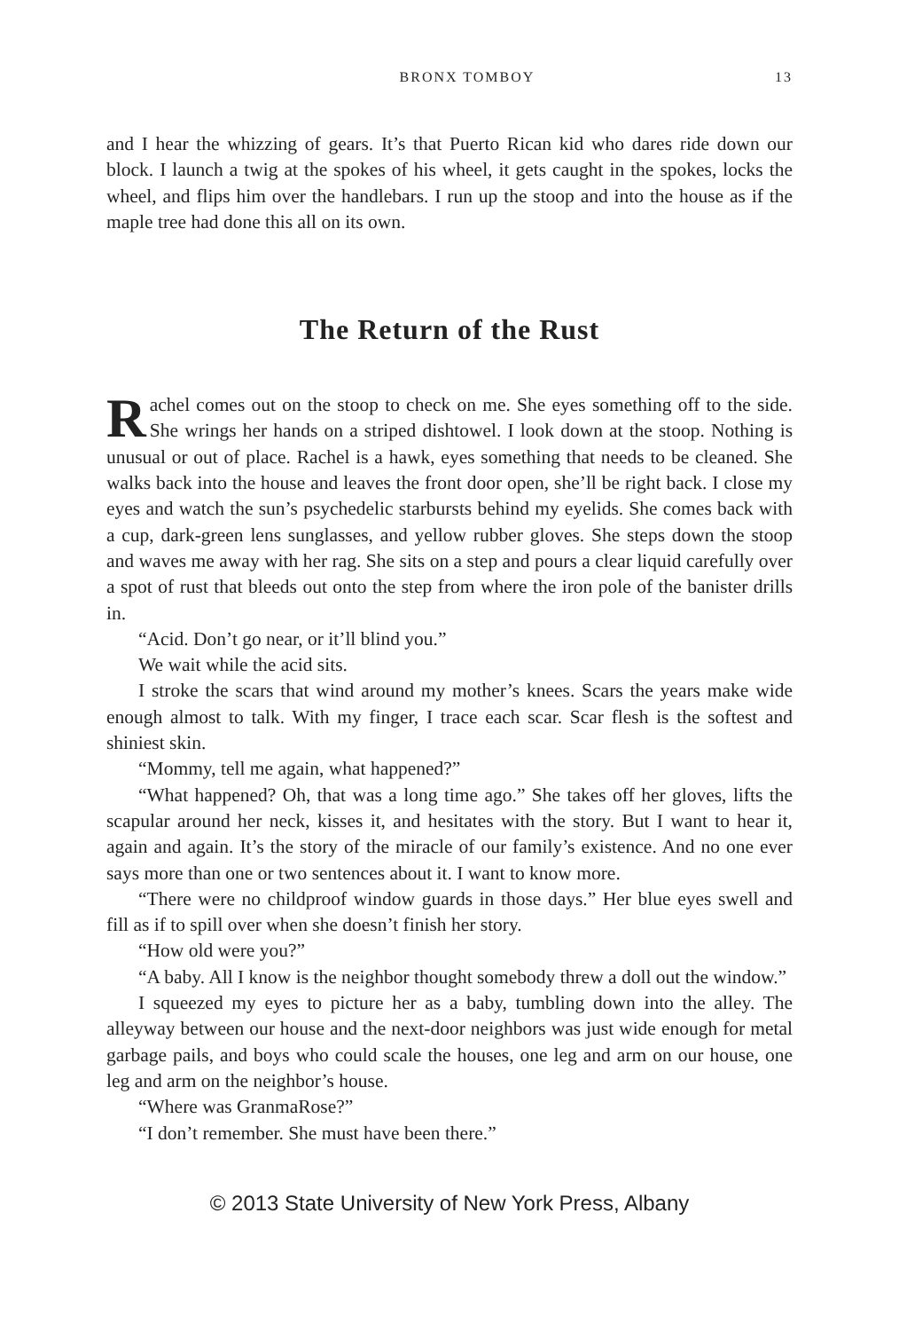BRONX TOMBOY 13
and I hear the whizzing of gears. It’s that Puerto Rican kid who dares ride down our block. I launch a twig at the spokes of his wheel, it gets caught in the spokes, locks the wheel, and flips him over the handlebars. I run up the stoop and into the house as if the maple tree had done this all on its own.
The Return of the Rust
Rachel comes out on the stoop to check on me. She eyes something off to the side. She wrings her hands on a striped dishtowel. I look down at the stoop. Nothing is unusual or out of place. Rachel is a hawk, eyes something that needs to be cleaned. She walks back into the house and leaves the front door open, she’ll be right back. I close my eyes and watch the sun’s psychedelic starbursts behind my eyelids. She comes back with a cup, dark-green lens sunglasses, and yellow rubber gloves. She steps down the stoop and waves me away with her rag. She sits on a step and pours a clear liquid carefully over a spot of rust that bleeds out onto the step from where the iron pole of the banister drills in.
“Acid. Don’t go near, or it’ll blind you.”
We wait while the acid sits.
I stroke the scars that wind around my mother’s knees. Scars the years make wide enough almost to talk. With my finger, I trace each scar. Scar flesh is the softest and shiniest skin.
“Mommy, tell me again, what happened?”
“What happened? Oh, that was a long time ago.” She takes off her gloves, lifts the scapular around her neck, kisses it, and hesitates with the story. But I want to hear it, again and again. It’s the story of the miracle of our family’s existence. And no one ever says more than one or two sentences about it. I want to know more.
“There were no childproof window guards in those days.” Her blue eyes swell and fill as if to spill over when she doesn’t finish her story.
“How old were you?”
“A baby. All I know is the neighbor thought somebody threw a doll out the window.”
I squeezed my eyes to picture her as a baby, tumbling down into the alley. The alleyway between our house and the next-door neighbors was just wide enough for metal garbage pails, and boys who could scale the houses, one leg and arm on our house, one leg and arm on the neighbor’s house.
“Where was GranmaRose?”
“I don’t remember. She must have been there.”
© 2013 State University of New York Press, Albany